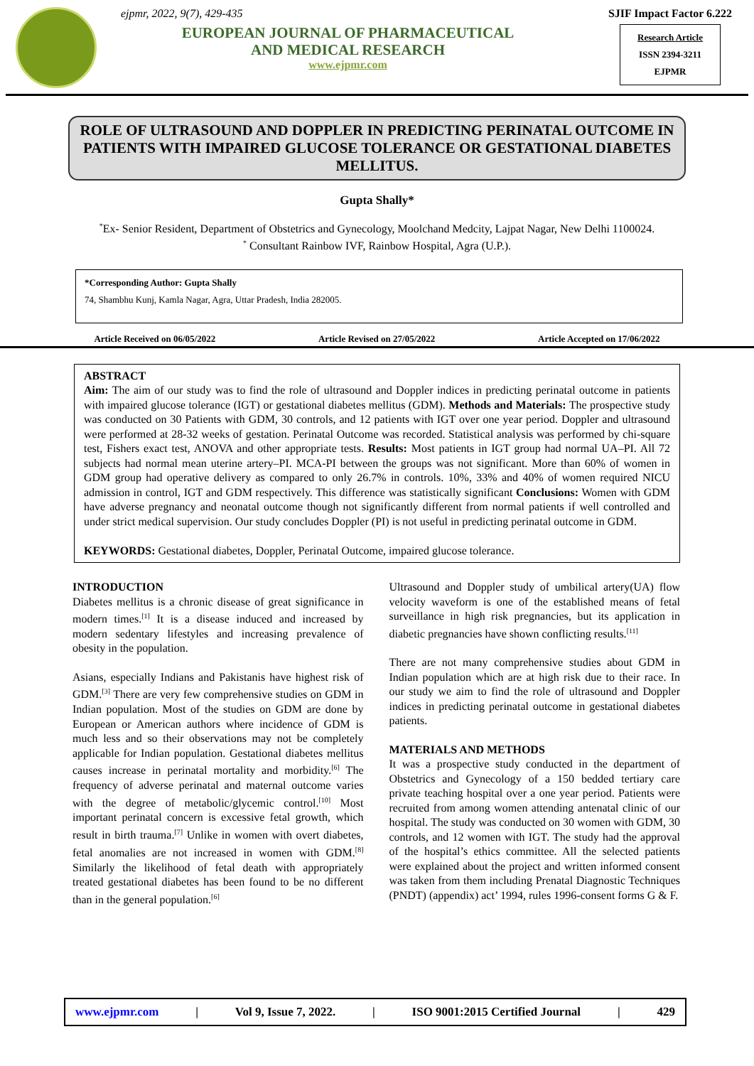ejpmr, 2022, 9(7), 429-435
EUROPEAN JOURNAL OF PHARMACEUTICAL
AND MEDICAL RESEARCH
www.ejpmr.com
SJIF Impact Factor 6.222
Research Article
ISSN 2394-3211
EJPMR
ROLE OF ULTRASOUND AND DOPPLER IN PREDICTING PERINATAL OUTCOME IN PATIENTS WITH IMPAIRED GLUCOSE TOLERANCE OR GESTATIONAL DIABETES MELLITUS.
Gupta Shally*
<sup>*</sup> Ex- Senior Resident, Department of Obstetrics and Gynecology, Moolchand Medcity, Lajpat Nagar, New Delhi 1100024.
<sup>*</sup> Consultant Rainbow IVF, Rainbow Hospital, Agra (U.P.).
*Corresponding Author: Gupta Shally
74, Shambhu Kunj, Kamla Nagar, Agra, Uttar Pradesh, India 282005.
Article Received on 06/05/2022 Article Revised on 27/05/2022 Article Accepted on 17/06/2022
ABSTRACT
Aim: The aim of our study was to find the role of ultrasound and Doppler indices in predicting perinatal outcome in patients with impaired glucose tolerance (IGT) or gestational diabetes mellitus (GDM). Methods and Materials: The prospective study was conducted on 30 Patients with GDM, 30 controls, and 12 patients with IGT over one year period. Doppler and ultrasound were performed at 28-32 weeks of gestation. Perinatal Outcome was recorded. Statistical analysis was performed by chi-square test, Fishers exact test, ANOVA and other appropriate tests. Results: Most patients in IGT group had normal UA–PI. All 72 subjects had normal mean uterine artery–PI. MCA-PI between the groups was not significant. More than 60% of women in GDM group had operative delivery as compared to only 26.7% in controls. 10%, 33% and 40% of women required NICU admission in control, IGT and GDM respectively. This difference was statistically significant Conclusions: Women with GDM have adverse pregnancy and neonatal outcome though not significantly different from normal patients if well controlled and under strict medical supervision. Our study concludes Doppler (PI) is not useful in predicting perinatal outcome in GDM.
KEYWORDS: Gestational diabetes, Doppler, Perinatal Outcome, impaired glucose tolerance.
INTRODUCTION
Diabetes mellitus is a chronic disease of great significance in modern times.<sup>[1]</sup> It is a disease induced and increased by modern sedentary lifestyles and increasing prevalence of obesity in the population.
Asians, especially Indians and Pakistanis have highest risk of GDM.<sup>[3]</sup> There are very few comprehensive studies on GDM in Indian population. Most of the studies on GDM are done by European or American authors where incidence of GDM is much less and so their observations may not be completely applicable for Indian population. Gestational diabetes mellitus causes increase in perinatal mortality and morbidity.<sup>[6]</sup> The frequency of adverse perinatal and maternal outcome varies with the degree of metabolic/glycemic control.<sup>[10]</sup> Most important perinatal concern is excessive fetal growth, which result in birth trauma.<sup>[7]</sup> Unlike in women with overt diabetes, fetal anomalies are not increased in women with GDM.<sup>[8]</sup> Similarly the likelihood of fetal death with appropriately treated gestational diabetes has been found to be no different than in the general population.<sup>[6]</sup>
Ultrasound and Doppler study of umbilical artery(UA) flow velocity waveform is one of the established means of fetal surveillance in high risk pregnancies, but its application in diabetic pregnancies have shown conflicting results.<sup>[11]</sup>
There are not many comprehensive studies about GDM in Indian population which are at high risk due to their race. In our study we aim to find the role of ultrasound and Doppler indices in predicting perinatal outcome in gestational diabetes patients.
MATERIALS AND METHODS
It was a prospective study conducted in the department of Obstetrics and Gynecology of a 150 bedded tertiary care private teaching hospital over a one year period. Patients were recruited from among women attending antenatal clinic of our hospital. The study was conducted on 30 women with GDM, 30 controls, and 12 women with IGT. The study had the approval of the hospital’s ethics committee. All the selected patients were explained about the project and written informed consent was taken from them including Prenatal Diagnostic Techniques (PNDT) (appendix) act’ 1994, rules 1996-consent forms G & F.
www.ejpmr.com | Vol 9, Issue 7, 2022. | ISO 9001:2015 Certified Journal | 429